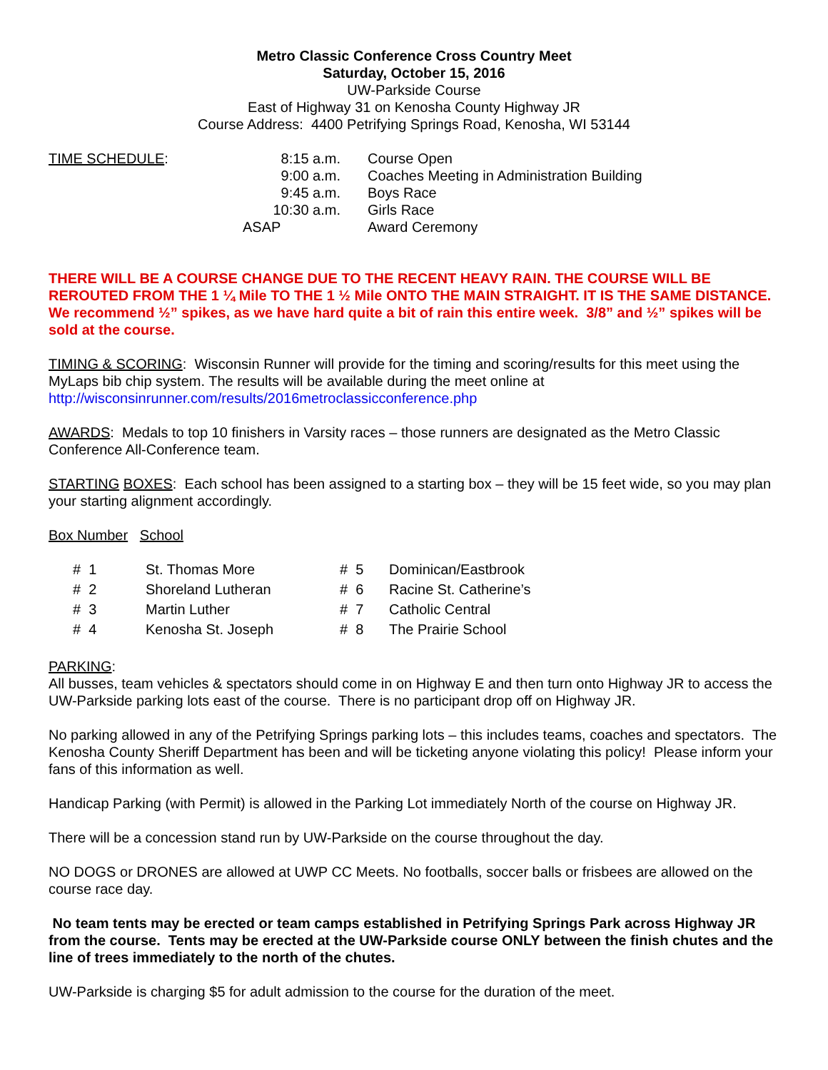Metro Classic Conference Cross Country Meet
Saturday, October 15, 2016
UW-Parkside Course
East of Highway 31 on Kenosha County Highway JR
Course Address: 4400 Petrifying Springs Road, Kenosha, WI 53144
| TIME SCHEDULE : | 8:15 a.m. | Course Open |
| | 9:00 a.m. | Coaches Meeting in Administration Building |
| | 9:45 a.m. | Boys Race |
| | 10:30 a.m. | Girls Race |
| | ASAP | Award Ceremony |
THERE WILL BE A COURSE CHANGE DUE TO THE RECENT HEAVY RAIN. THE COURSE WILL BE REROUTED FROM THE 1 ¼ Mile TO THE 1 ½ Mile ONTO THE MAIN STRAIGHT. IT IS THE SAME DISTANCE. We recommend ½” spikes, as we have hard quite a bit of rain this entire week. 3/8” and ½” spikes will be sold at the course.
TIMING & SCORING: Wisconsin Runner will provide for the timing and scoring/results for this meet using the MyLaps bib chip system. The results will be available during the meet online at http://wisconsinrunner.com/results/2016metroclassicconference.php
AWARDS: Medals to top 10 finishers in Varsity races – those runners are designated as the Metro Classic Conference All-Conference team.
STARTING BOXES: Each school has been assigned to a starting box – they will be 15 feet wide, so you may plan your starting alignment accordingly.
Box Number School
| # 1 | St. Thomas More | # 5 | Dominican/Eastbrook |
| # 2 | Shoreland Lutheran | # 6 | Racine St. Catherine’s |
| # 3 | Martin Luther | # 7 | Catholic Central |
| # 4 | Kenosha St. Joseph | # 8 | The Prairie School |
PARKING:
All busses, team vehicles & spectators should come in on Highway E and then turn onto Highway JR to access the UW-Parkside parking lots east of the course. There is no participant drop off on Highway JR.
No parking allowed in any of the Petrifying Springs parking lots – this includes teams, coaches and spectators. The Kenosha County Sheriff Department has been and will be ticketing anyone violating this policy! Please inform your fans of this information as well.
Handicap Parking (with Permit) is allowed in the Parking Lot immediately North of the course on Highway JR.
There will be a concession stand run by UW-Parkside on the course throughout the day.
NO DOGS or DRONES are allowed at UWP CC Meets. No footballs, soccer balls or frisbees are allowed on the course race day.
No team tents may be erected or team camps established in Petrifying Springs Park across Highway JR from the course. Tents may be erected at the UW-Parkside course ONLY between the finish chutes and the line of trees immediately to the north of the chutes.
UW-Parkside is charging $5 for adult admission to the course for the duration of the meet.